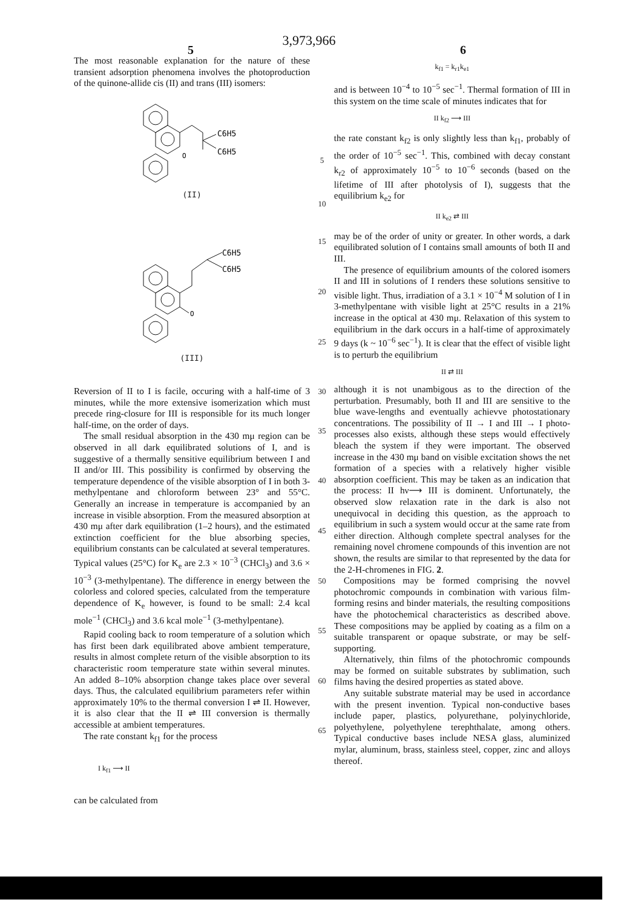3,973,966
5 6
The most reasonable explanation for the nature of these transient adsorption phenomena involves the photoproduction of the quinone-allide cis (II) and trans (III) isomers:
C6H5
C6H5
O
(II)
C6H5
C6H5
O
(III)
Reversion of II to I is facile, occuring with a half-time of 3 minutes, while the more extensive isomerization which must precede ring-closure for III is responsible for its much longer half-time, on the order of days.
The small residual absorption in the 430 mμ region can be observed in all dark equilibrated solutions of I, and is suggestive of a thermally sensitive equilibrium between I and II and/or III. This possibility is confirmed by observing the temperature dependence of the visible absorption of I in both 3-methylpentane and chloroform between 23° and 55°C. Generally an increase in temperature is accompanied by an increase in visible absorption. From the measured absorption at 430 mμ after dark equilibration (1–2 hours), and the estimated extinction coefficient for the blue absorbing species, equilibrium constants can be calculated at several temperatures. Typical values (25°C) for K<sub>e</sub> are 2.3 × 10<sup>−3</sup> (CHCl<sub>3</sub>) and 3.6 × 10<sup>−3</sup> (3-methylpentane). The difference in energy between the colorless and colored species, calculated from the temperature dependence of K<sub>e</sub> however, is found to be small: 2.4 kcal mole<sup>−1</sup> (CHCl<sub>3</sub>) and 3.6 kcal mole<sup>−1</sup> (3-methylpentane).
Rapid cooling back to room temperature of a solution which has first been dark equilibrated above ambient temperature, results in almost complete return of the visible absorption to its characteristic room temperature state within several minutes. An added 8–10% absorption change takes place over several days. Thus, the calculated equilibrium parameters refer within approximately 10% to the thermal conversion I ⇌ II. However, it is also clear that the II ⇌ III conversion is thermally accessible at ambient temperatures.
The rate constant k<sub>f1</sub> for the process
I k<sub>f1</sub> ⟶ II
can be calculated from
5
10
15
20
25
30
35
40
45
50
55
60
65
k<sub>f1</sub> = k<sub>r1</sub>k<sub>e1</sub>
and is between 10<sup>−4</sup> to 10<sup>−5</sup> sec<sup>−1</sup>. Thermal formation of III in this system on the time scale of minutes indicates that for
II k<sub>f2</sub> ⟶ III
the rate constant k<sub>f2</sub> is only slightly less than k<sub>f1</sub>, probably of the order of 10<sup>−5</sup> sec<sup>−1</sup>. This, combined with decay constant k<sub>r2</sub> of approximately 10<sup>−5</sup> to 10<sup>−6</sup> seconds (based on the lifetime of III after photolysis of I), suggests that the equilibrium k<sub>e2</sub> for
II k<sub>e2</sub> ⇄ III
may be of the order of unity or greater. In other words, a dark equilibrated solution of I contains small amounts of both II and III.
The presence of equilibrium amounts of the colored isomers II and III in solutions of I renders these solutions sensitive to visible light. Thus, irradiation of a 3.1 × 10<sup>−4</sup> M solution of I in 3-methylpentane with visible light at 25°C results in a 21% increase in the optical at 430 mμ. Relaxation of this system to equilibrium in the dark occurs in a half-time of approximately 9 days (k ~ 10<sup>−6</sup> sec<sup>−1</sup>). It is clear that the effect of visible light is to perturb the equilibrium
II ⇄ III
although it is not unambigous as to the direction of the perturbation. Presumably, both II and III are sensitive to the blue wave-lengths and eventually achievve photostationary concentrations. The possibility of II → I and III → I photo-processes also exists, although these steps would effectively bleach the system if they were important. The observed increase in the 430 mμ band on visible excitation shows the net formation of a species with a relatively higher visible absorption coefficient. This may be taken as an indication that the process: II hν⟶ III is dominent. Unfortunately, the observed slow relaxation rate in the dark is also not unequivocal in deciding this question, as the approach to equilibrium in such a system would occur at the same rate from either direction. Although complete spectral analyses for the remaining novel chromene compounds of this invention are not shown, the results are similar to that represented by the data for the 2-H-chromenes in FIG. 2.
Compositions may be formed comprising the novvel photochromic compounds in combination with various film-forming resins and binder materials, the resulting compositions have the photochemical characteristics as described above. These compositions may be applied by coating as a film on a suitable transparent or opaque substrate, or may be self-supporting.
Alternatively, thin films of the photochromic compounds may be formed on suitable substrates by sublimation, such films having the desired properties as stated above.
Any suitable substrate material may be used in accordance with the present invention. Typical non-conductive bases include paper, plastics, polyurethane, polyinychloride, polyethylene, polyethylene terephthalate, among others. Typical conductive bases include NESA glass, aluminized mylar, aluminum, brass, stainless steel, copper, zinc and alloys thereof.